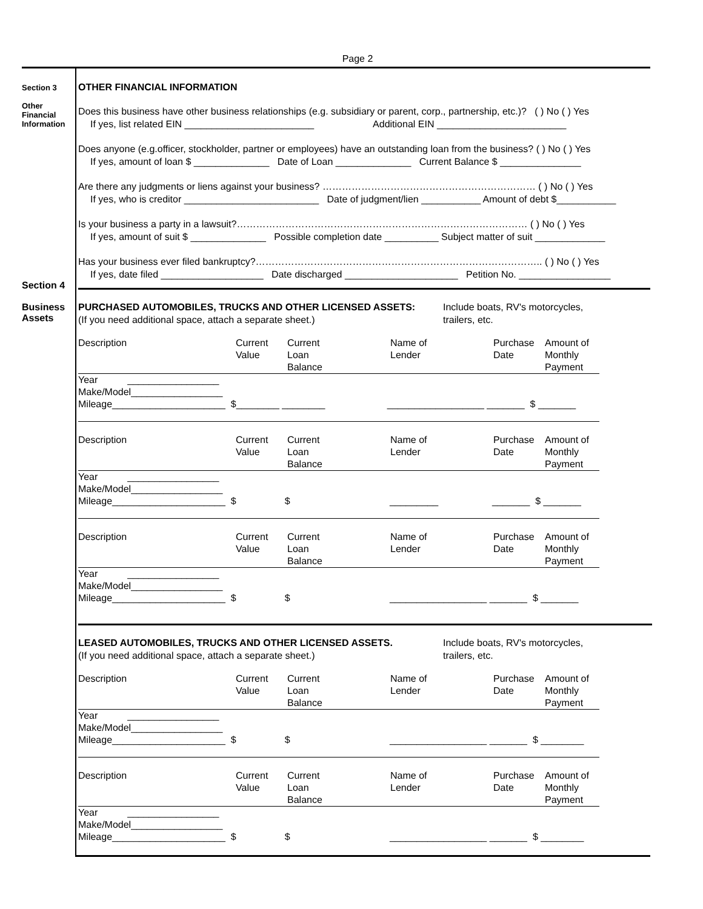Page 2
Section 3
Other
Financial
Information
Section 4
Business
Assets
OTHER FINANCIAL INFORMATION
Does this business have other business relationships (e.g. subsidiary or parent, corp., partnership, etc.)? ( ) No ( ) Yes
If yes, list related EIN ________________________ Additional EIN ________________________
Does anyone (e.g.officer, stockholder, partner or employees) have an outstanding loan from the business? ( ) No ( ) Yes
If yes, amount of loan $ ______________ Date of Loan ______________ Current Balance $ _______________
Are there any judgments or liens against your business? ………………………………………………………… ( ) No ( ) Yes
If yes, who is creditor _________________________ Date of judgment/lien ___________ Amount of debt $___________
Is your business a party in a lawsuit?……………………………………………………………………………… ( ) No ( ) Yes
If yes, amount of suit $ ______________ Possible completion date __________ Subject matter of suit _____________
Has your business ever filed bankruptcy?…………………………………………………………………………….. ( ) No ( ) Yes
If yes, date filed ___________________ Date discharged _____________________ Petition No. _________________
PURCHASED AUTOMOBILES, TRUCKS AND OTHER LICENSED ASSETS:
(If you need additional space, attach a separate sheet.)
Include boats, RV's motorcycles,
trailers, etc.
| Description | Current Value | Current Loan Balance | Name of Lender | Purchase Date | Amount of Monthly Payment |
| Year _________________ Make/Model_________________ Mileage_____________________ $________ ________ __________________ _______ $ _______ | | | | | |
| Description | Current Value | Current Loan Balance | Name of Lender | Purchase Date | Amount of Monthly Payment |
| Year _________________ Make/Model_________________ Mileage_____________________ $ $ _________ _______ $ _______ | | | | | |
| Description | Current Value | Current Loan Balance | Name of Lender | Purchase Date | Amount of Monthly Payment |
| Year _________________ Make/Model_________________ Mileage_____________________ $ $ __________________ _______ $ _______ | | | | | |
LEASED AUTOMOBILES, TRUCKS AND OTHER LICENSED ASSETS.
(If you need additional space, attach a separate sheet.)
Include boats, RV's motorcycles,
trailers, etc.
| Description | Current Value | Current Loan Balance | Name of Lender | Purchase Date | Amount of Monthly Payment |
| Year _________________ Make/Model_________________ Mileage_____________________ $ $ __________________ _______ $ ________ | | | | | |
| Description | Current Value | Current Loan Balance | Name of Lender | Purchase Date | Amount of Monthly Payment |
| Year _________________ Make/Model_________________ Mileage_____________________ $ $ __________________ _______ $ ________ | | | | | |